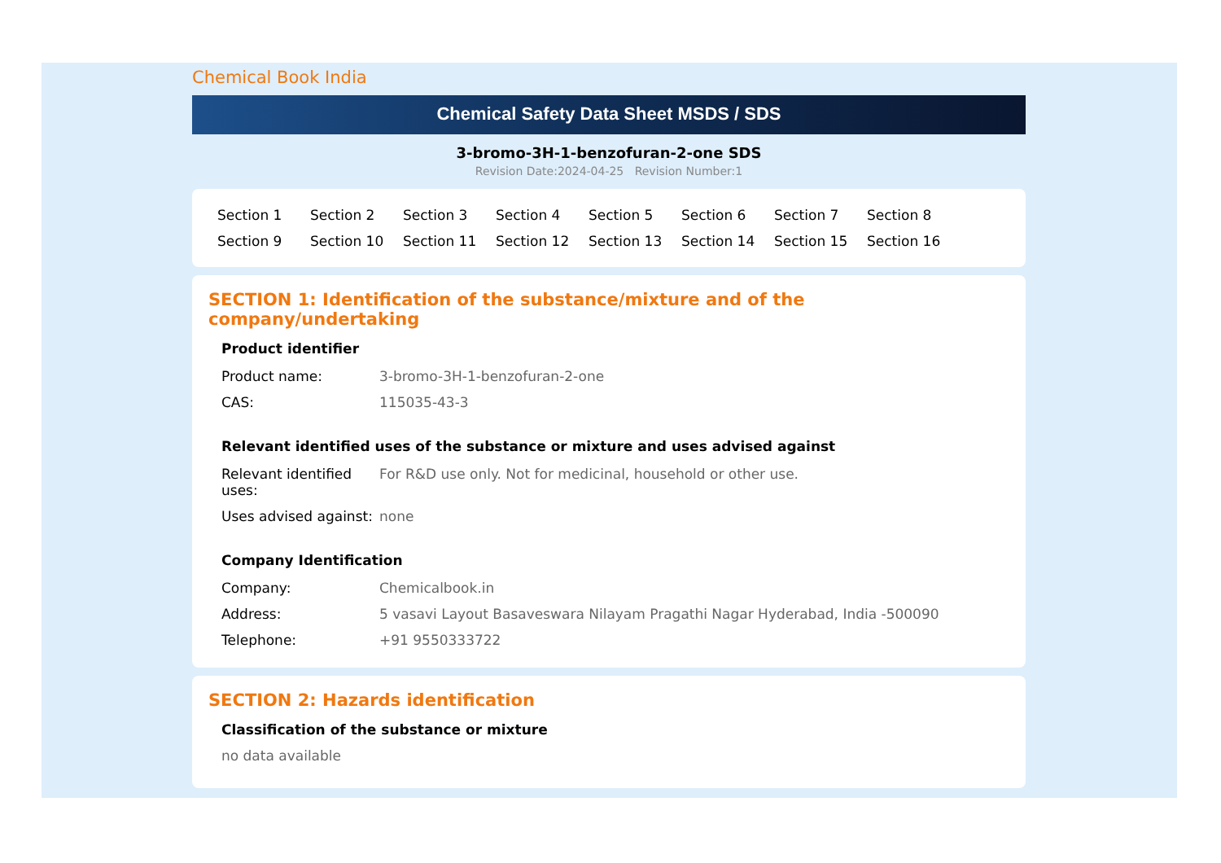Chemical Book India
Chemical Safety Data Sheet MSDS / SDS
3-bromo-3H-1-benzofuran-2-one SDS
Revision Date:2024-04-25 Revision Number:1
Section 1 Section 2 Section 3 Section 4 Section 5 Section 6 Section 7 Section 8 Section 9 Section 10 Section 11 Section 12 Section 13 Section 14 Section 15 Section 16
SECTION 1: Identification of the substance/mixture and of the company/undertaking
Product identifier
| Product name: | 3-bromo-3H-1-benzofuran-2-one |
| CAS: | 115035-43-3 |
Relevant identified uses of the substance or mixture and uses advised against
| Relevant identified uses: | For R&D use only. Not for medicinal, household or other use. |
| Uses advised against: | none |
Company Identification
| Company: | Chemicalbook.in |
| Address: | 5 vasavi Layout Basaveswara Nilayam Pragathi Nagar Hyderabad, India -500090 |
| Telephone: | +91 9550333722 |
SECTION 2: Hazards identification
Classification of the substance or mixture
no data available